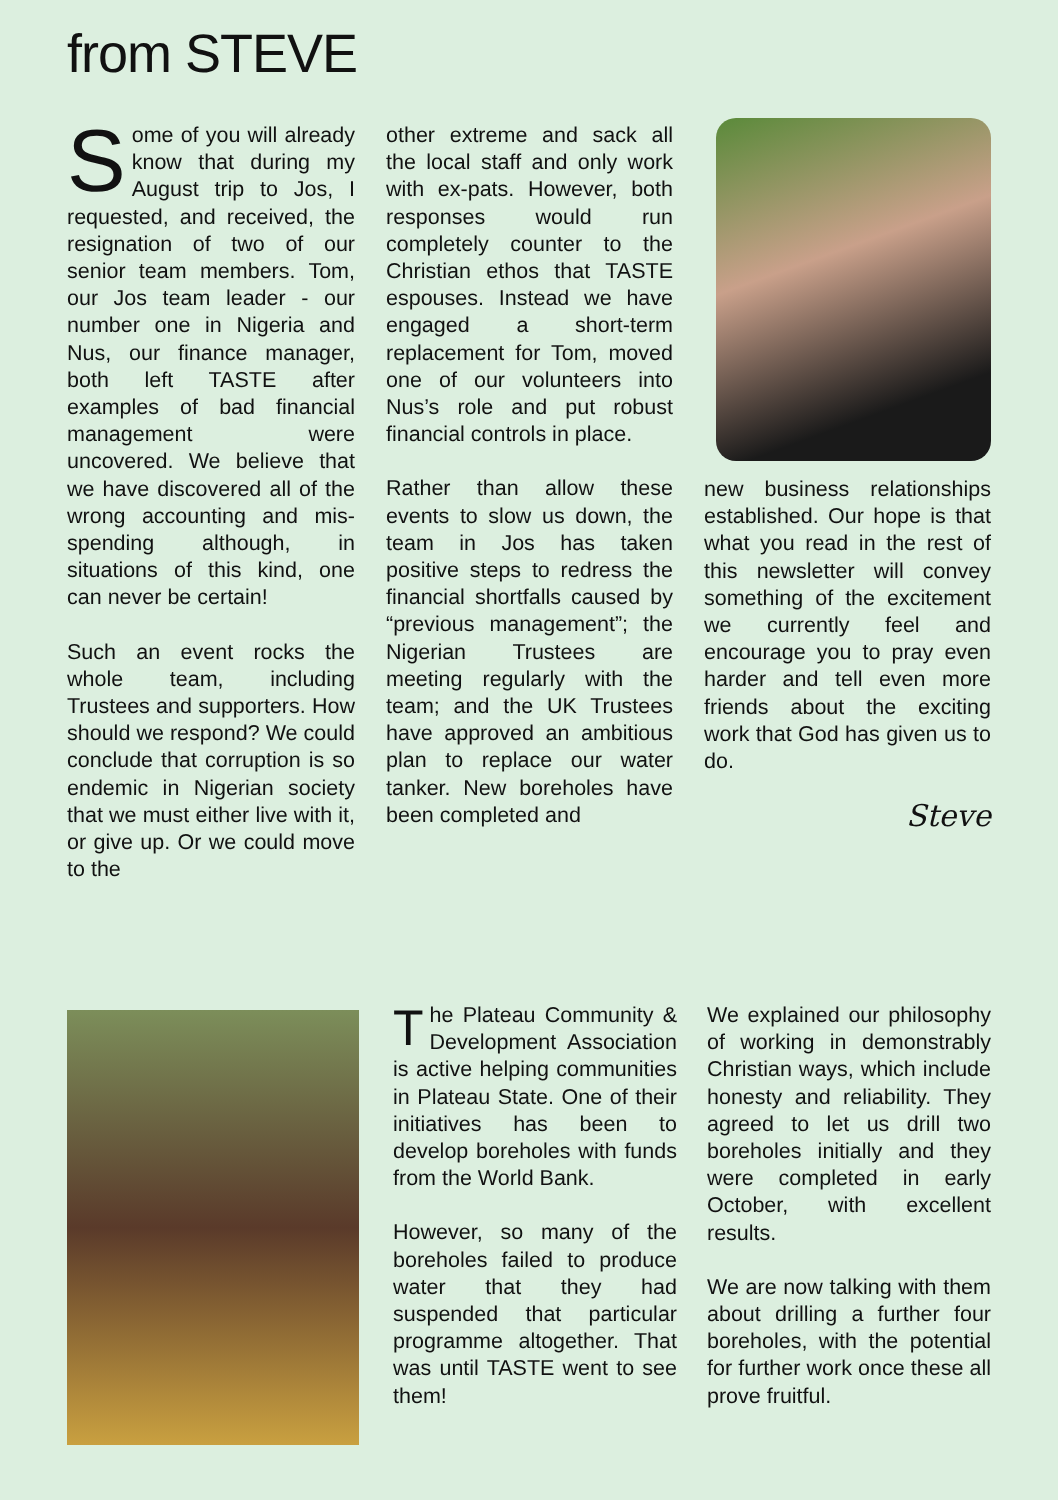from STEVE
Some of you will already know that during my August trip to Jos, I requested, and received, the resignation of two of our senior team members. Tom, our Jos team leader - our number one in Nigeria and Nus, our finance manager, both left TASTE after examples of bad financial management were uncovered. We believe that we have discovered all of the wrong accounting and mis-spending although, in situations of this kind, one can never be certain!
Such an event rocks the whole team, including Trustees and supporters. How should we respond? We could conclude that corruption is so endemic in Nigerian society that we must either live with it, or give up. Or we could move to the
other extreme and sack all the local staff and only work with ex-pats. However, both responses would run completely counter to the Christian ethos that TASTE espouses. Instead we have engaged a short-term replacement for Tom, moved one of our volunteers into Nus’s role and put robust financial controls in place.
Rather than allow these events to slow us down, the team in Jos has taken positive steps to redress the financial shortfalls caused by “previous management”; the Nigerian Trustees are meeting regularly with the team; and the UK Trustees have approved an ambitious plan to replace our water tanker. New boreholes have been completed and
new business relationships established. Our hope is that what you read in the rest of this newsletter will convey something of the excitement we currently feel and encourage you to pray even harder and tell even more friends about the exciting work that God has given us to do.
Steve
The Plateau Community & Development Association is active helping communities in Plateau State. One of their initiatives has been to develop boreholes with funds from the World Bank.
However, so many of the boreholes failed to produce water that they had suspended that particular programme altogether. That was until TASTE went to see them!
We explained our philosophy of working in demonstrably Christian ways, which include honesty and reliability. They agreed to let us drill two boreholes initially and they were completed in early October, with excellent results.
We are now talking with them about drilling a further four boreholes, with the potential for further work once these all prove fruitful.